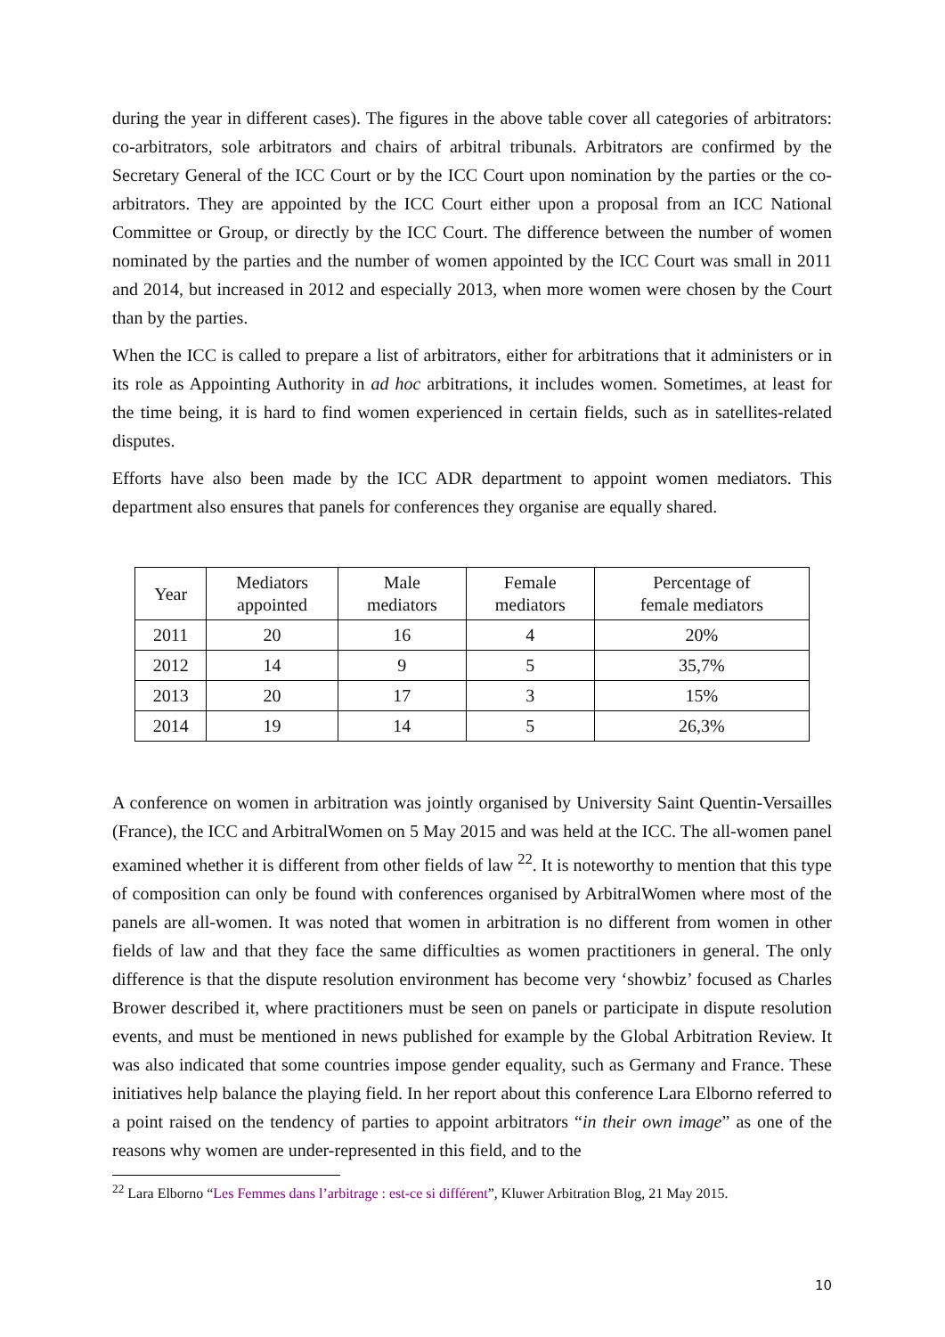during the year in different cases). The figures in the above table cover all categories of arbitrators: co-arbitrators, sole arbitrators and chairs of arbitral tribunals. Arbitrators are confirmed by the Secretary General of the ICC Court or by the ICC Court upon nomination by the parties or the co-arbitrators. They are appointed by the ICC Court either upon a proposal from an ICC National Committee or Group, or directly by the ICC Court. The difference between the number of women nominated by the parties and the number of women appointed by the ICC Court was small in 2011 and 2014, but increased in 2012 and especially 2013, when more women were chosen by the Court than by the parties.
When the ICC is called to prepare a list of arbitrators, either for arbitrations that it administers or in its role as Appointing Authority in ad hoc arbitrations, it includes women. Sometimes, at least for the time being, it is hard to find women experienced in certain fields, such as in satellites-related disputes.
Efforts have also been made by the ICC ADR department to appoint women mediators. This department also ensures that panels for conferences they organise are equally shared.
| Year | Mediators appointed | Male mediators | Female mediators | Percentage of female mediators |
| --- | --- | --- | --- | --- |
| 2011 | 20 | 16 | 4 | 20% |
| 2012 | 14 | 9 | 5 | 35,7% |
| 2013 | 20 | 17 | 3 | 15% |
| 2014 | 19 | 14 | 5 | 26,3% |
A conference on women in arbitration was jointly organised by University Saint Quentin-Versailles (France), the ICC and ArbitralWomen on 5 May 2015 and was held at the ICC. The all-women panel examined whether it is different from other fields of law <sup>22</sup>. It is noteworthy to mention that this type of composition can only be found with conferences organised by ArbitralWomen where most of the panels are all-women. It was noted that women in arbitration is no different from women in other fields of law and that they face the same difficulties as women practitioners in general. The only difference is that the dispute resolution environment has become very ‘showbiz’ focused as Charles Brower described it, where practitioners must be seen on panels or participate in dispute resolution events, and must be mentioned in news published for example by the Global Arbitration Review. It was also indicated that some countries impose gender equality, such as Germany and France. These initiatives help balance the playing field. In her report about this conference Lara Elborno referred to a point raised on the tendency of parties to appoint arbitrators “in their own image” as one of the reasons why women are under-represented in this field, and to the
<sup>22</sup> Lara Elborno “Les Femmes dans l’arbitrage : est-ce si différent”, Kluwer Arbitration Blog, 21 May 2015.
10